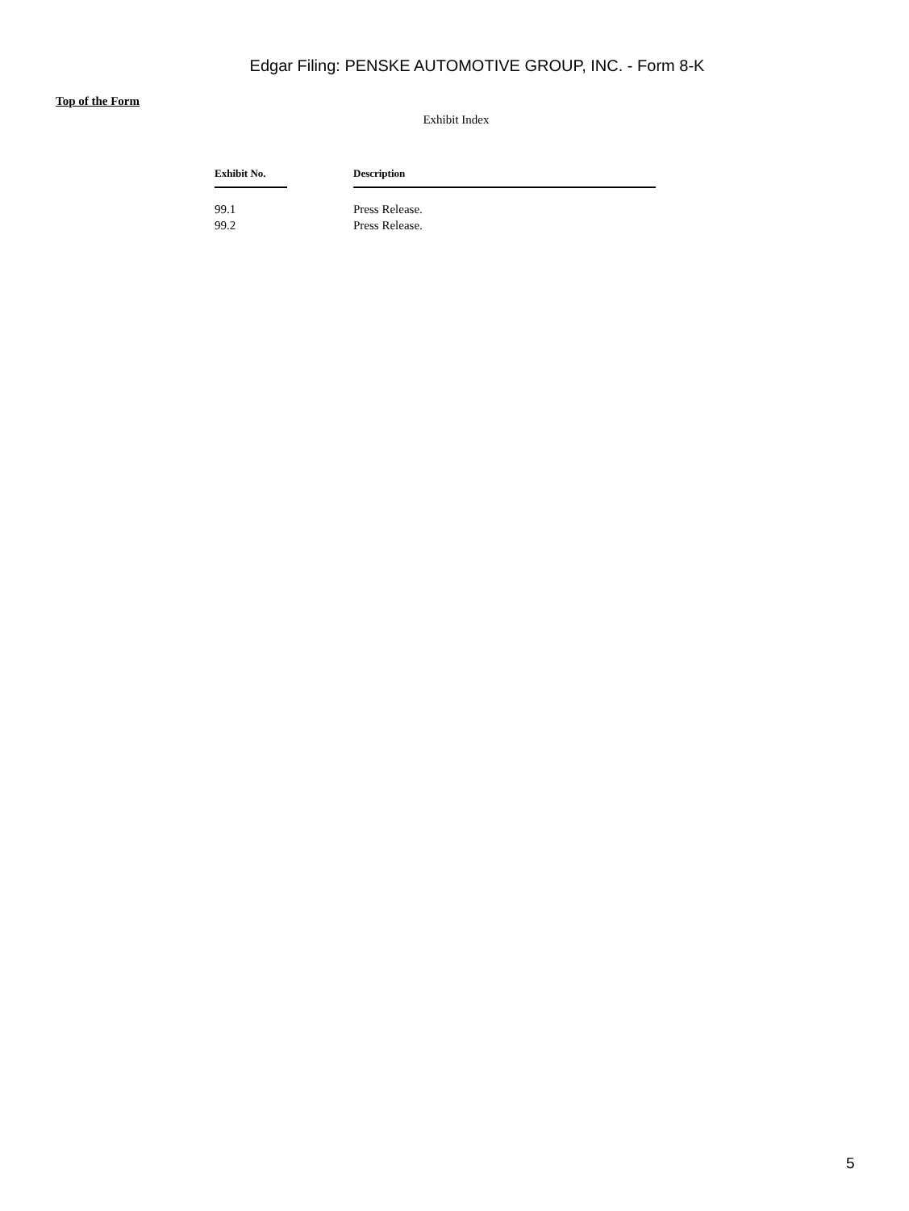Edgar Filing: PENSKE AUTOMOTIVE GROUP, INC. - Form 8-K
Top of the Form
Exhibit Index
| Exhibit No. | | Description |
| --- | --- | --- |
| 99.1 | | Press Release. |
| 99.2 | | Press Release. |
5